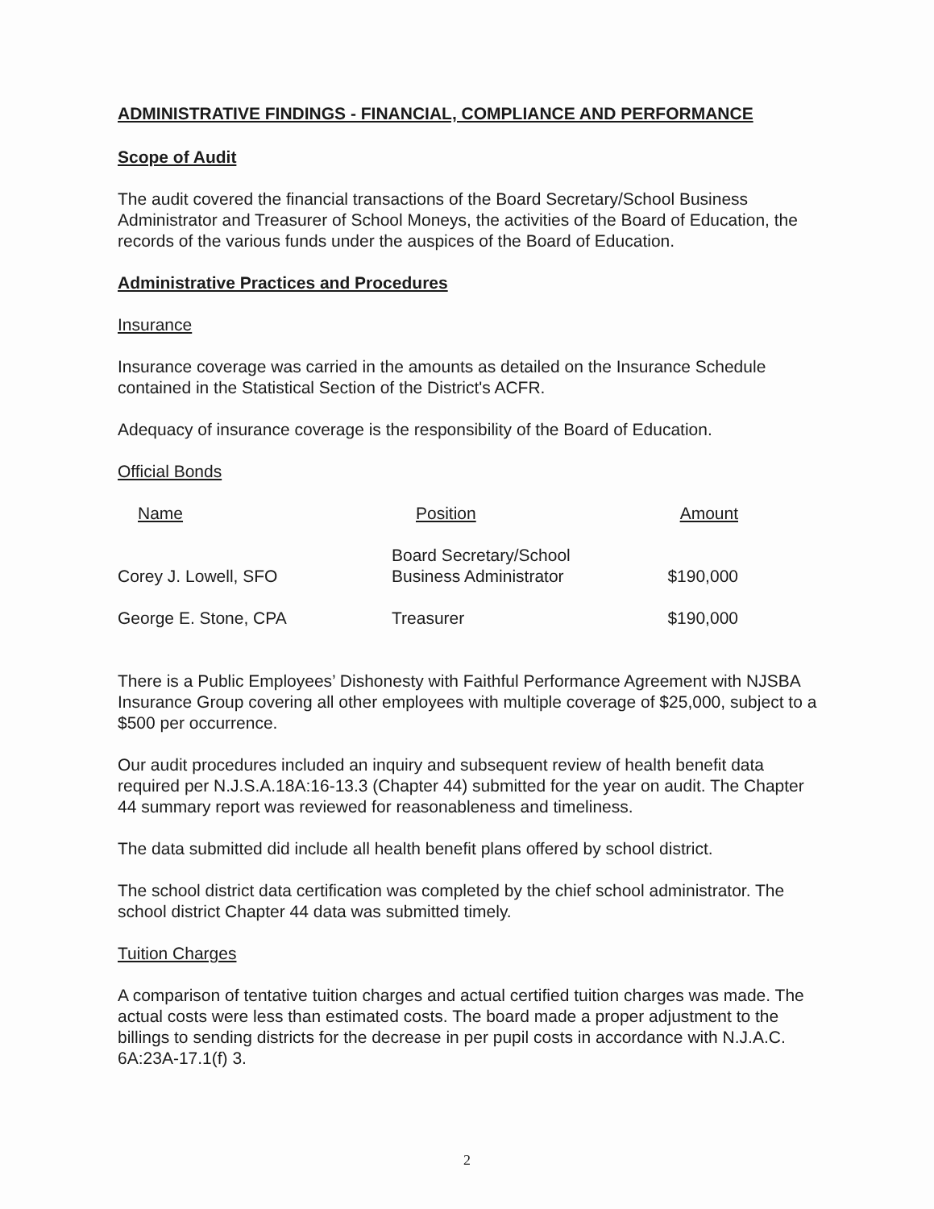ADMINISTRATIVE FINDINGS - FINANCIAL, COMPLIANCE AND PERFORMANCE
Scope of Audit
The audit covered the financial transactions of the Board Secretary/School Business Administrator and Treasurer of School Moneys, the activities of the Board of Education, the records of the various funds under the auspices of the Board of Education.
Administrative Practices and Procedures
Insurance
Insurance coverage was carried in the amounts as detailed on the Insurance Schedule contained in the Statistical Section of the District's ACFR.
Adequacy of insurance coverage is the responsibility of the Board of Education.
Official Bonds
| Name | Position | Amount |
| --- | --- | --- |
| Corey J. Lowell, SFO | Board Secretary/School Business Administrator | $190,000 |
| George E. Stone, CPA | Treasurer | $190,000 |
There is a Public Employees’ Dishonesty with Faithful Performance Agreement with NJSBA Insurance Group covering all other employees with multiple coverage of $25,000, subject to a $500 per occurrence.
Our audit procedures included an inquiry and subsequent review of health benefit data required per N.J.S.A.18A:16-13.3 (Chapter 44) submitted for the year on audit. The Chapter 44 summary report was reviewed for reasonableness and timeliness.
The data submitted did include all health benefit plans offered by school district.
The school district data certification was completed by the chief school administrator. The school district Chapter 44 data was submitted timely.
Tuition Charges
A comparison of tentative tuition charges and actual certified tuition charges was made. The actual costs were less than estimated costs. The board made a proper adjustment to the billings to sending districts for the decrease in per pupil costs in accordance with N.J.A.C. 6A:23A-17.1(f) 3.
2